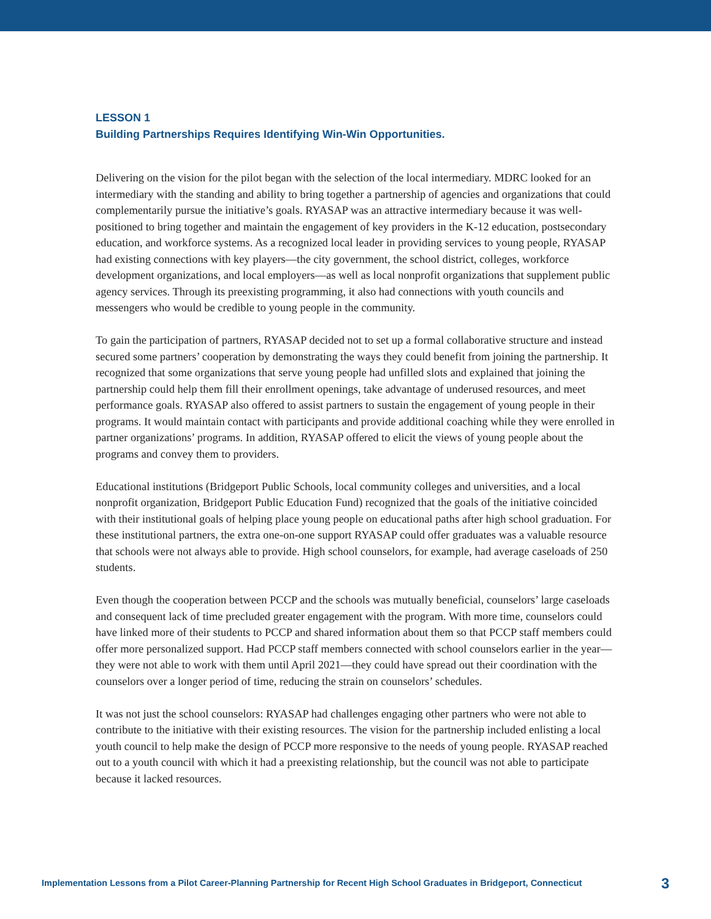LESSON 1
Building Partnerships Requires Identifying Win-Win Opportunities.
Delivering on the vision for the pilot began with the selection of the local intermediary. MDRC looked for an intermediary with the standing and ability to bring together a partnership of agencies and organizations that could complementarily pursue the initiative’s goals. RYASAP was an attractive intermediary because it was well-positioned to bring together and maintain the engagement of key providers in the K-12 education, postsecondary education, and workforce systems. As a recognized local leader in providing services to young people, RYASAP had existing connections with key players—the city government, the school district, colleges, workforce development organizations, and local employers—as well as local nonprofit organizations that supplement public agency services. Through its preexisting programming, it also had connections with youth councils and messengers who would be credible to young people in the community.
To gain the participation of partners, RYASAP decided not to set up a formal collaborative structure and instead secured some partners’ cooperation by demonstrating the ways they could benefit from joining the partnership. It recognized that some organizations that serve young people had unfilled slots and explained that joining the partnership could help them fill their enrollment openings, take advantage of underused resources, and meet performance goals. RYASAP also offered to assist partners to sustain the engagement of young people in their programs. It would maintain contact with participants and provide additional coaching while they were enrolled in partner organizations’ programs. In addition, RYASAP offered to elicit the views of young people about the programs and convey them to providers.
Educational institutions (Bridgeport Public Schools, local community colleges and universities, and a local nonprofit organization, Bridgeport Public Education Fund) recognized that the goals of the initiative coincided with their institutional goals of helping place young people on educational paths after high school graduation. For these institutional partners, the extra one-on-one support RYASAP could offer graduates was a valuable resource that schools were not always able to provide. High school counselors, for example, had average caseloads of 250 students.
Even though the cooperation between PCCP and the schools was mutually beneficial, counselors’ large caseloads and consequent lack of time precluded greater engagement with the program. With more time, counselors could have linked more of their students to PCCP and shared information about them so that PCCP staff members could offer more personalized support. Had PCCP staff members connected with school counselors earlier in the year—they were not able to work with them until April 2021—they could have spread out their coordination with the counselors over a longer period of time, reducing the strain on counselors’ schedules.
It was not just the school counselors: RYASAP had challenges engaging other partners who were not able to contribute to the initiative with their existing resources. The vision for the partnership included enlisting a local youth council to help make the design of PCCP more responsive to the needs of young people. RYASAP reached out to a youth council with which it had a preexisting relationship, but the council was not able to participate because it lacked resources.
Implementation Lessons from a Pilot Career-Planning Partnership for Recent High School Graduates in Bridgeport, Connecticut 3